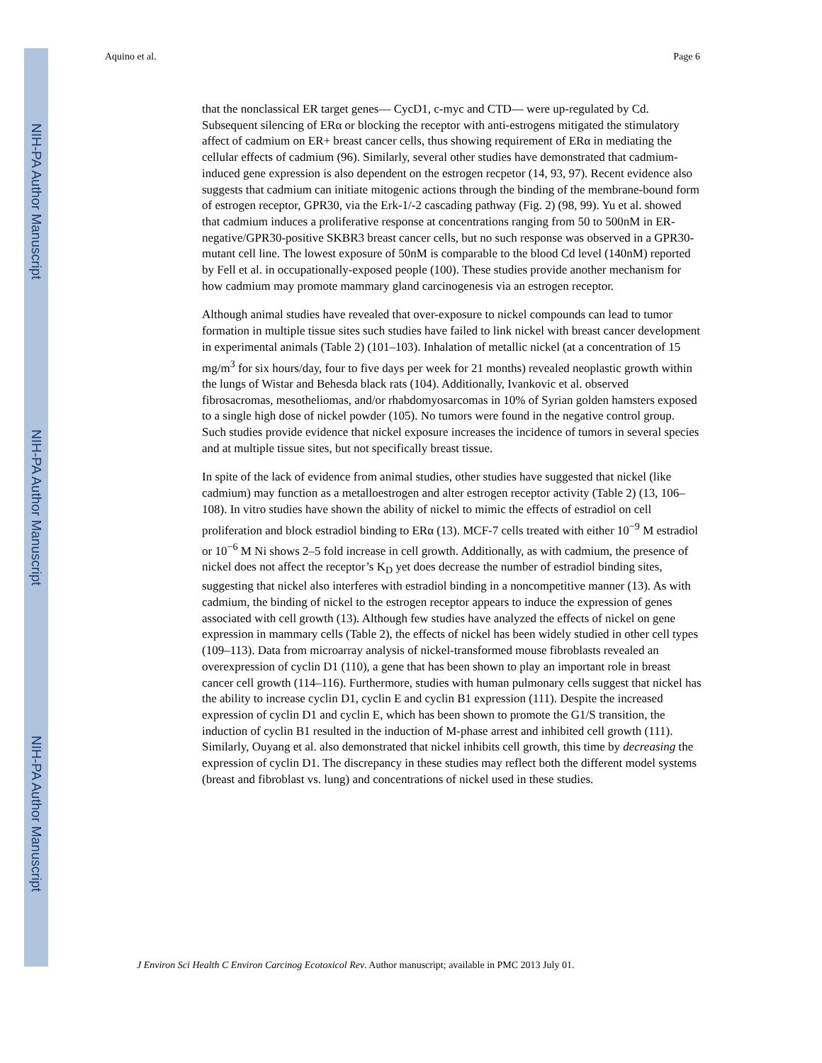NIH-PA Author Manuscript
NIH-PA Author Manuscript
NIH-PA Author Manuscript
Aquino et al. Page 6
that the nonclassical ER target genes— CycD1, c-myc and CTD— were up-regulated by Cd. Subsequent silencing of ERα or blocking the receptor with anti-estrogens mitigated the stimulatory affect of cadmium on ER+ breast cancer cells, thus showing requirement of ERα in mediating the cellular effects of cadmium (96). Similarly, several other studies have demonstrated that cadmium-induced gene expression is also dependent on the estrogen recpetor (14, 93, 97). Recent evidence also suggests that cadmium can initiate mitogenic actions through the binding of the membrane-bound form of estrogen receptor, GPR30, via the Erk-1/-2 cascading pathway (Fig. 2) (98, 99). Yu et al. showed that cadmium induces a proliferative response at concentrations ranging from 50 to 500nM in ER-negative/GPR30-positive SKBR3 breast cancer cells, but no such response was observed in a GPR30-mutant cell line. The lowest exposure of 50nM is comparable to the blood Cd level (140nM) reported by Fell et al. in occupationally-exposed people (100). These studies provide another mechanism for how cadmium may promote mammary gland carcinogenesis via an estrogen receptor.
Although animal studies have revealed that over-exposure to nickel compounds can lead to tumor formation in multiple tissue sites such studies have failed to link nickel with breast cancer development in experimental animals (Table 2) (101–103). Inhalation of metallic nickel (at a concentration of 15 mg/m<sup>3</sup> for six hours/day, four to five days per week for 21 months) revealed neoplastic growth within the lungs of Wistar and Behesda black rats (104). Additionally, Ivankovic et al. observed fibrosacromas, mesotheliomas, and/or rhabdomyosarcomas in 10% of Syrian golden hamsters exposed to a single high dose of nickel powder (105). No tumors were found in the negative control group. Such studies provide evidence that nickel exposure increases the incidence of tumors in several species and at multiple tissue sites, but not specifically breast tissue.
In spite of the lack of evidence from animal studies, other studies have suggested that nickel (like cadmium) may function as a metalloestrogen and alter estrogen receptor activity (Table 2) (13, 106–108). In vitro studies have shown the ability of nickel to mimic the effects of estradiol on cell proliferation and block estradiol binding to ERα (13). MCF-7 cells treated with either 10<sup>−9</sup> M estradiol or 10<sup>−6</sup> M Ni shows 2–5 fold increase in cell growth. Additionally, as with cadmium, the presence of nickel does not affect the receptor’s K<sub>D</sub> yet does decrease the number of estradiol binding sites, suggesting that nickel also interferes with estradiol binding in a noncompetitive manner (13). As with cadmium, the binding of nickel to the estrogen receptor appears to induce the expression of genes associated with cell growth (13). Although few studies have analyzed the effects of nickel on gene expression in mammary cells (Table 2), the effects of nickel has been widely studied in other cell types (109–113). Data from microarray analysis of nickel-transformed mouse fibroblasts revealed an overexpression of cyclin D1 (110), a gene that has been shown to play an important role in breast cancer cell growth (114–116). Furthermore, studies with human pulmonary cells suggest that nickel has the ability to increase cyclin D1, cyclin E and cyclin B1 expression (111). Despite the increased expression of cyclin D1 and cyclin E, which has been shown to promote the G1/S transition, the induction of cyclin B1 resulted in the induction of M-phase arrest and inhibited cell growth (111). Similarly, Ouyang et al. also demonstrated that nickel inhibits cell growth, this time by decreasing the expression of cyclin D1. The discrepancy in these studies may reflect both the different model systems (breast and fibroblast vs. lung) and concentrations of nickel used in these studies.
J Environ Sci Health C Environ Carcinog Ecotoxicol Rev. Author manuscript; available in PMC 2013 July 01.